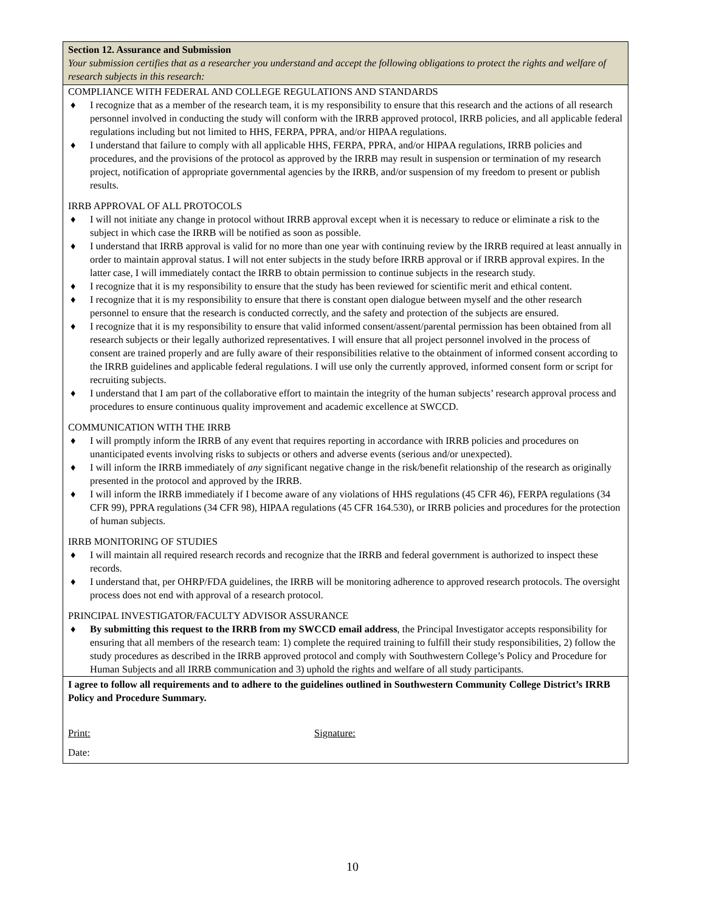Section 12. Assurance and Submission
Your submission certifies that as a researcher you understand and accept the following obligations to protect the rights and welfare of research subjects in this research:
COMPLIANCE WITH FEDERAL AND COLLEGE REGULATIONS AND STANDARDS
♦ I recognize that as a member of the research team, it is my responsibility to ensure that this research and the actions of all research personnel involved in conducting the study will conform with the IRRB approved protocol, IRRB policies, and all applicable federal regulations including but not limited to HHS, FERPA, PPRA, and/or HIPAA regulations.
♦ I understand that failure to comply with all applicable HHS, FERPA, PPRA, and/or HIPAA regulations, IRRB policies and procedures, and the provisions of the protocol as approved by the IRRB may result in suspension or termination of my research project, notification of appropriate governmental agencies by the IRRB, and/or suspension of my freedom to present or publish results.
IRRB APPROVAL OF ALL PROTOCOLS
♦ I will not initiate any change in protocol without IRRB approval except when it is necessary to reduce or eliminate a risk to the subject in which case the IRRB will be notified as soon as possible.
♦ I understand that IRRB approval is valid for no more than one year with continuing review by the IRRB required at least annually in order to maintain approval status. I will not enter subjects in the study before IRRB approval or if IRRB approval expires. In the latter case, I will immediately contact the IRRB to obtain permission to continue subjects in the research study.
♦ I recognize that it is my responsibility to ensure that the study has been reviewed for scientific merit and ethical content.
♦ I recognize that it is my responsibility to ensure that there is constant open dialogue between myself and the other research personnel to ensure that the research is conducted correctly, and the safety and protection of the subjects are ensured.
♦ I recognize that it is my responsibility to ensure that valid informed consent/assent/parental permission has been obtained from all research subjects or their legally authorized representatives. I will ensure that all project personnel involved in the process of consent are trained properly and are fully aware of their responsibilities relative to the obtainment of informed consent according to the IRRB guidelines and applicable federal regulations. I will use only the currently approved, informed consent form or script for recruiting subjects.
♦ I understand that I am part of the collaborative effort to maintain the integrity of the human subjects’ research approval process and procedures to ensure continuous quality improvement and academic excellence at SWCCD.
COMMUNICATION WITH THE IRRB
♦ I will promptly inform the IRRB of any event that requires reporting in accordance with IRRB policies and procedures on unanticipated events involving risks to subjects or others and adverse events (serious and/or unexpected).
♦ I will inform the IRRB immediately of any significant negative change in the risk/benefit relationship of the research as originally presented in the protocol and approved by the IRRB.
♦ I will inform the IRRB immediately if I become aware of any violations of HHS regulations (45 CFR 46), FERPA regulations (34 CFR 99), PPRA regulations (34 CFR 98), HIPAA regulations (45 CFR 164.530), or IRRB policies and procedures for the protection of human subjects.
IRRB MONITORING OF STUDIES
♦ I will maintain all required research records and recognize that the IRRB and federal government is authorized to inspect these records.
♦ I understand that, per OHRP/FDA guidelines, the IRRB will be monitoring adherence to approved research protocols. The oversight process does not end with approval of a research protocol.
PRINCIPAL INVESTIGATOR/FACULTY ADVISOR ASSURANCE
♦ By submitting this request to the IRRB from my SWCCD email address, the Principal Investigator accepts responsibility for ensuring that all members of the research team: 1) complete the required training to fulfill their study responsibilities, 2) follow the study procedures as described in the IRRB approved protocol and comply with Southwestern College’s Policy and Procedure for Human Subjects and all IRRB communication and 3) uphold the rights and welfare of all study participants.
I agree to follow all requirements and to adhere to the guidelines outlined in Southwestern Community College District’s IRRB Policy and Procedure Summary.
Print: Signature:
Date:
10